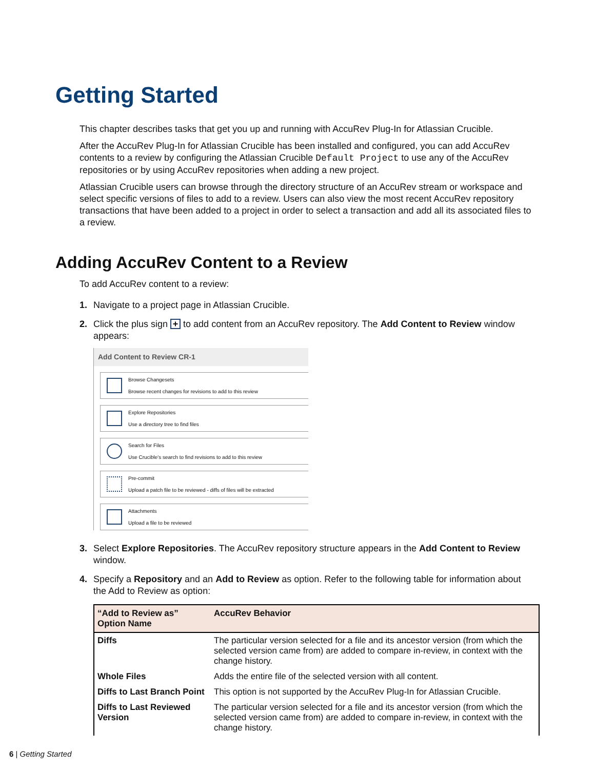Getting Started
This chapter describes tasks that get you up and running with AccuRev Plug-In for Atlassian Crucible.
After the AccuRev Plug-In for Atlassian Crucible has been installed and configured, you can add AccuRev contents to a review by configuring the Atlassian Crucible Default Project to use any of the AccuRev repositories or by using AccuRev repositories when adding a new project.
Atlassian Crucible users can browse through the directory structure of an AccuRev stream or workspace and select specific versions of files to add to a review. Users can also view the most recent AccuRev repository transactions that have been added to a project in order to select a transaction and add all its associated files to a review.
Adding AccuRev Content to a Review
To add AccuRev content to a review:
1. Navigate to a project page in Atlassian Crucible.
2. Click the plus sign + to add content from an AccuRev repository. The Add Content to Review window appears:
Add Content to Review CR-1
Browse Changesets
Browse recent changes for revisions to add to this review
Explore Repositories
Use a directory tree to find files
Search for Files
Use Crucible's search to find revisions to add to this review
Pre-commit
Upload a patch file to be reviewed - diffs of files will be extracted
Attachments
Upload a file to be reviewed
3. Select Explore Repositories. The AccuRev repository structure appears in the Add Content to Review window.
4. Specify a Repository and an Add to Review as option. Refer to the following table for information about the Add to Review as option:
| “Add to Review as” Option Name | AccuRev Behavior |
| --- | --- |
| Diffs | The particular version selected for a file and its ancestor version (from which the selected version came from) are added to compare in-review, in context with the change history. |
| Whole Files | Adds the entire file of the selected version with all content. |
| Diffs to Last Branch Point | This option is not supported by the AccuRev Plug-In for Atlassian Crucible. |
| Diffs to Last Reviewed Version | The particular version selected for a file and its ancestor version (from which the selected version came from) are added to compare in-review, in context with the change history. |
6 | Getting Started